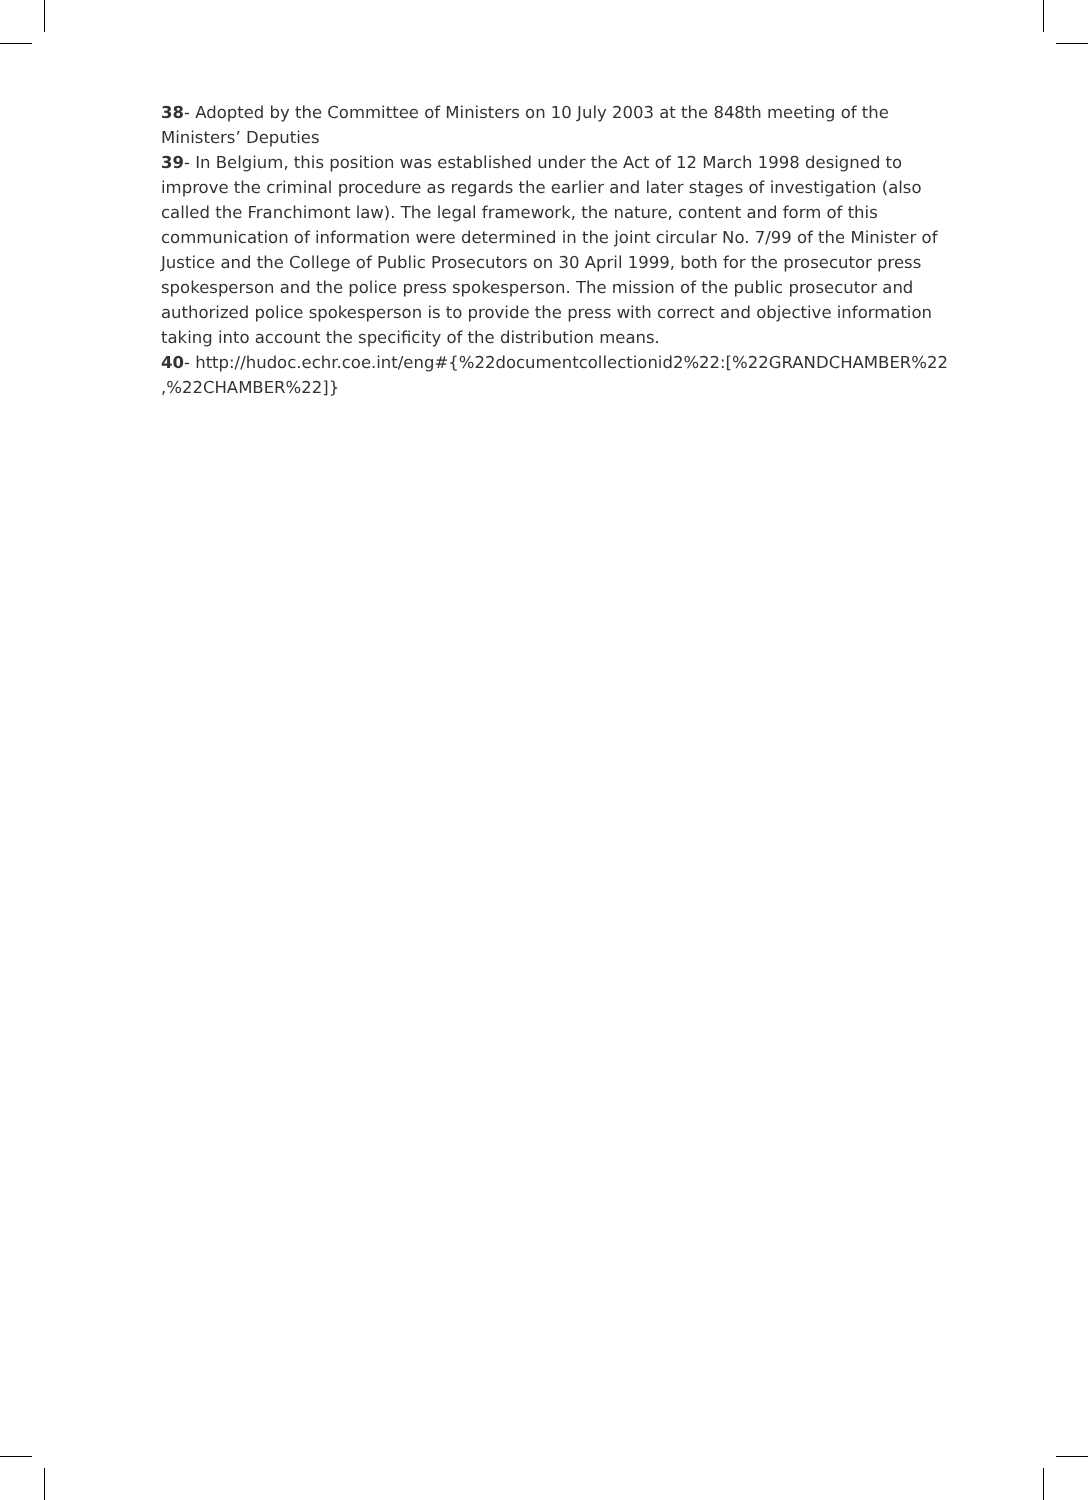38- Adopted by the Committee of Ministers on 10 July 2003 at the 848th meeting of the Ministers’ Deputies
39- In Belgium, this position was established under the Act of 12 March 1998 designed to improve the criminal procedure as regards the earlier and later stages of investigation (also called the Franchimont law). The legal framework, the nature, content and form of this communication of information were determined in the joint circular No. 7/99 of the Minister of Justice and the College of Public Prosecutors on 30 April 1999, both for the prosecutor press spokesperson and the police press spokesperson. The mission of the public prosecutor and authorized police spokesperson is to provide the press with correct and objective information taking into account the specificity of the distribution means.
40- http://hudoc.echr.coe.int/eng#{%22documentcollectionid2%22:[%22GRANDCHAMBER%22 ,%22CHAMBER%22]}